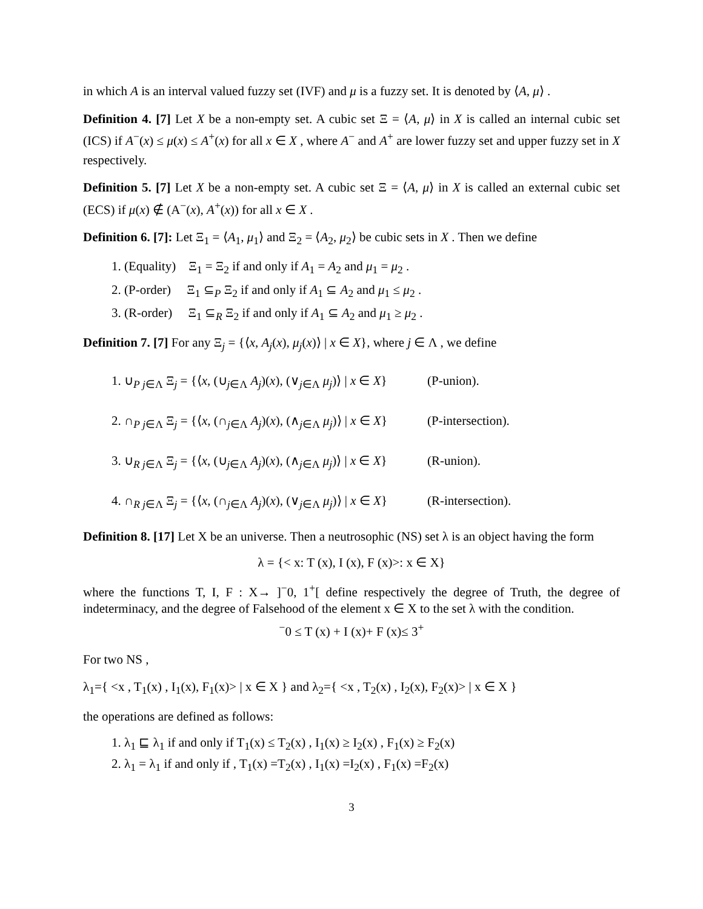in which A is an interval valued fuzzy set (IVF) and μ is a fuzzy set. It is denoted by ⟨A, μ⟩ .
Definition 4. [7] Let X be a non-empty set. A cubic set Ξ = ⟨A, μ⟩ in X is called an internal cubic set (ICS) if A<sup>−</sup>(x) ≤ μ(x) ≤ A<sup>+</sup>(x) for all x ∈ X , where A<sup>−</sup> and A<sup>+</sup> are lower fuzzy set and upper fuzzy set in X respectively.
Definition 5. [7] Let X be a non-empty set. A cubic set Ξ = ⟨A, μ⟩ in X is called an external cubic set (ECS) if μ(x) ∉ (A<sup>−</sup>(x), A<sup>+</sup>(x)) for all x ∈ X .
Definition 6. [7]: Let Ξ<sub>1</sub> = ⟨A<sub>1</sub>, μ<sub>1</sub>⟩ and Ξ<sub>2</sub> = ⟨A<sub>2</sub>, μ<sub>2</sub>⟩ be cubic sets in X . Then we define
1. (Equality) Ξ<sub>1</sub> = Ξ<sub>2</sub> if and only if A<sub>1</sub> = A<sub>2</sub> and μ<sub>1</sub> = μ<sub>2</sub> .
2. (P-order) Ξ<sub>1</sub> ⊆<sub>P</sub> Ξ<sub>2</sub> if and only if A<sub>1</sub> ⊆ A<sub>2</sub> and μ<sub>1</sub> ≤ μ<sub>2</sub> .
3. (R-order) Ξ<sub>1</sub> ⊆<sub>R</sub> Ξ<sub>2</sub> if and only if A<sub>1</sub> ⊆ A<sub>2</sub> and μ<sub>1</sub> ≥ μ<sub>2</sub> .
Definition 7. [7] For any Ξ<sub>j</sub> = {⟨x, A<sub>j</sub>(x), μ<sub>j</sub>(x)⟩ | x ∈ X}, where j ∈ Λ , we define
1. ∪<sub>P</sub><sub>j∈Λ</sub> Ξ<sub>j</sub> = {⟨x, (∪<sub>j∈Λ</sub> A<sub>j</sub>)(x), (∨<sub>j∈Λ</sub> μ<sub>j</sub>)⟩ | x ∈ X} (P-union).
2. ∩<sub>P</sub><sub>j∈Λ</sub> Ξ<sub>j</sub> = {⟨x, (∩<sub>j∈Λ</sub> A<sub>j</sub>)(x), (∧<sub>j∈Λ</sub> μ<sub>j</sub>)⟩ | x ∈ X} (P-intersection).
3. ∪<sub>R</sub><sub>j∈Λ</sub> Ξ<sub>j</sub> = {⟨x, (∪<sub>j∈Λ</sub> A<sub>j</sub>)(x), (∧<sub>j∈Λ</sub> μ<sub>j</sub>)⟩ | x ∈ X} (R-union).
4. ∩<sub>R</sub><sub>j∈Λ</sub> Ξ<sub>j</sub> = {⟨x, (∩<sub>j∈Λ</sub> A<sub>j</sub>)(x), (∨<sub>j∈Λ</sub> μ<sub>j</sub>)⟩ | x ∈ X} (R-intersection).
Definition 8. [17] Let X be an universe. Then a neutrosophic (NS) set λ is an object having the form
λ = {< x: T (x), I (x), F (x)>: x ∈ X}
where the functions T, I, F : X→ ]<sup>−</sup>0, 1<sup>+</sup>[ define respectively the degree of Truth, the degree of indeterminacy, and the degree of Falsehood of the element x ∈ X to the set λ with the condition.
<sup>−</sup>0 ≤ T (x) + I (x)+ F (x)≤ 3<sup>+</sup>
For two NS ,
λ<sub>1</sub>={ <x , T<sub>1</sub>(x) , I<sub>1</sub>(x), F<sub>1</sub>(x)> | x ∈ X } and λ<sub>2</sub>={ <x , T<sub>2</sub>(x) , I<sub>2</sub>(x), F<sub>2</sub>(x)> | x ∈ X }
the operations are defined as follows:
1. λ<sub>1</sub> ⊑ λ<sub>1</sub> if and only if T<sub>1</sub>(x) ≤ T<sub>2</sub>(x) , I<sub>1</sub>(x) ≥ I<sub>2</sub>(x) , F<sub>1</sub>(x) ≥ F<sub>2</sub>(x)
2. λ<sub>1</sub> = λ<sub>1</sub> if and only if , T<sub>1</sub>(x) =T<sub>2</sub>(x) , I<sub>1</sub>(x) =I<sub>2</sub>(x) , F<sub>1</sub>(x) =F<sub>2</sub>(x)
3